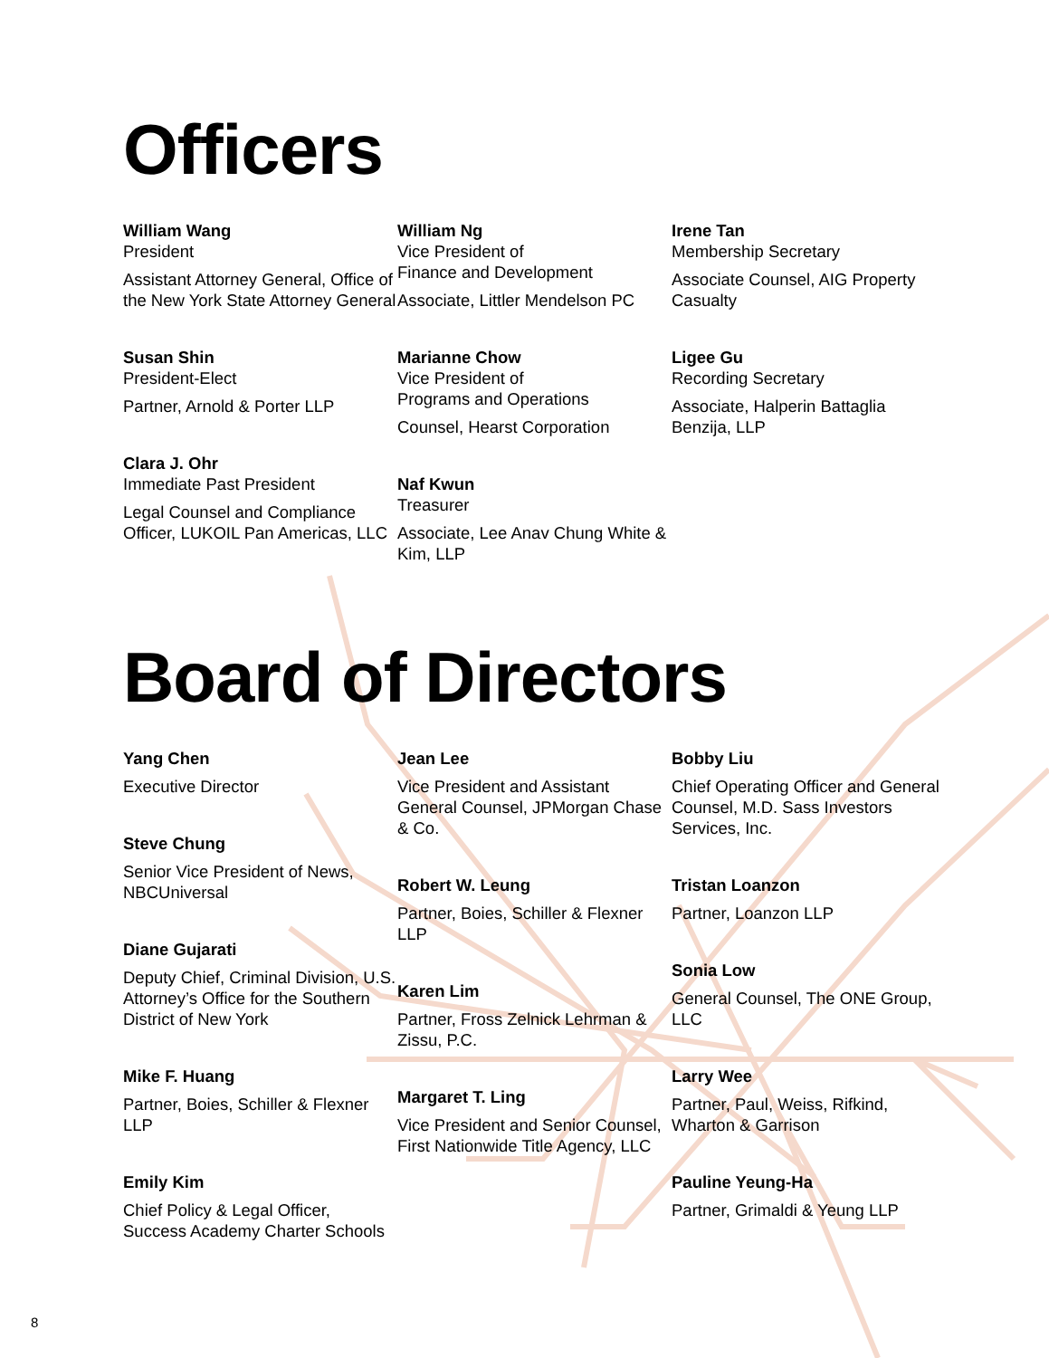Officers
William Wang
President
Assistant Attorney General, Office of the New York State Attorney General
Susan Shin
President-Elect
Partner, Arnold & Porter LLP
Clara J. Ohr
Immediate Past President
Legal Counsel and Compliance Officer, LUKOIL Pan Americas, LLC
William Ng
Vice President of
Finance and Development
Associate, Littler Mendelson PC
Marianne Chow
Vice President of
Programs and Operations
Counsel, Hearst Corporation
Naf Kwun
Treasurer
Associate, Lee Anav Chung White & Kim, LLP
Irene Tan
Membership Secretary
Associate Counsel, AIG Property Casualty
Ligee Gu
Recording Secretary
Associate, Halperin Battaglia Benzija, LLP
Board of Directors
Yang Chen
Executive Director
Steve Chung
Senior Vice President of News, NBCUniversal
Diane Gujarati
Deputy Chief, Criminal Division, U.S. Attorney’s Office for the Southern District of New York
Mike F. Huang
Partner, Boies, Schiller & Flexner LLP
Emily Kim
Chief Policy & Legal Officer, Success Academy Charter Schools
Jean Lee
Vice President and Assistant General Counsel, JPMorgan Chase & Co.
Robert W. Leung
Partner, Boies, Schiller & Flexner LLP
Karen Lim
Partner, Fross Zelnick Lehrman & Zissu, P.C.
Margaret T. Ling
Vice President and Senior Counsel, First Nationwide Title Agency, LLC
Bobby Liu
Chief Operating Officer and General Counsel, M.D. Sass Investors Services, Inc.
Tristan Loanzon
Partner, Loanzon LLP
Sonia Low
General Counsel, The ONE Group, LLC
Larry Wee
Partner, Paul, Weiss, Rifkind, Wharton & Garrison
Pauline Yeung-Ha
Partner, Grimaldi & Yeung LLP
8